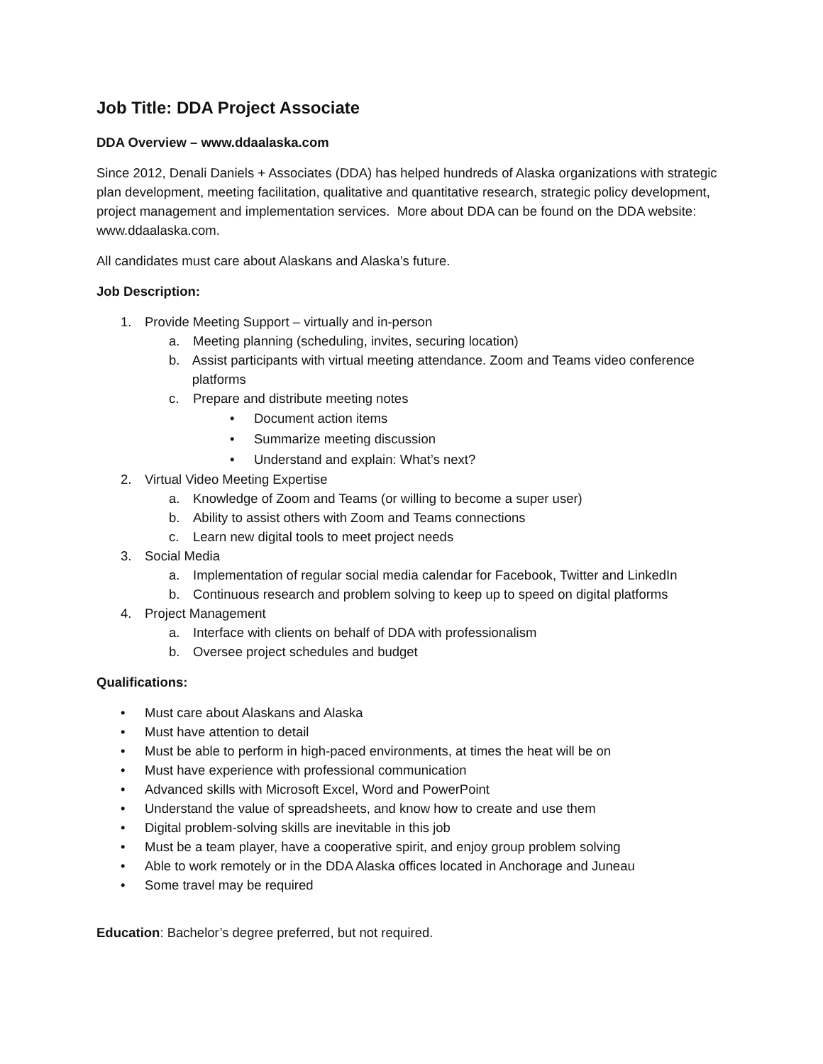Job Title: DDA Project Associate
DDA Overview – www.ddaalaska.com
Since 2012, Denali Daniels + Associates (DDA) has helped hundreds of Alaska organizations with strategic plan development, meeting facilitation, qualitative and quantitative research, strategic policy development, project management and implementation services. More about DDA can be found on the DDA website: www.ddaalaska.com.
All candidates must care about Alaskans and Alaska’s future.
Job Description:
1. Provide Meeting Support – virtually and in-person
a. Meeting planning (scheduling, invites, securing location)
b. Assist participants with virtual meeting attendance. Zoom and Teams video conference platforms
c. Prepare and distribute meeting notes
• Document action items
• Summarize meeting discussion
• Understand and explain: What’s next?
2. Virtual Video Meeting Expertise
a. Knowledge of Zoom and Teams (or willing to become a super user)
b. Ability to assist others with Zoom and Teams connections
c. Learn new digital tools to meet project needs
3. Social Media
a. Implementation of regular social media calendar for Facebook, Twitter and LinkedIn
b. Continuous research and problem solving to keep up to speed on digital platforms
4. Project Management
a. Interface with clients on behalf of DDA with professionalism
b. Oversee project schedules and budget
Qualifications:
• Must care about Alaskans and Alaska
• Must have attention to detail
• Must be able to perform in high-paced environments, at times the heat will be on
• Must have experience with professional communication
• Advanced skills with Microsoft Excel, Word and PowerPoint
• Understand the value of spreadsheets, and know how to create and use them
• Digital problem-solving skills are inevitable in this job
• Must be a team player, have a cooperative spirit, and enjoy group problem solving
• Able to work remotely or in the DDA Alaska offices located in Anchorage and Juneau
• Some travel may be required
Education: Bachelor’s degree preferred, but not required.